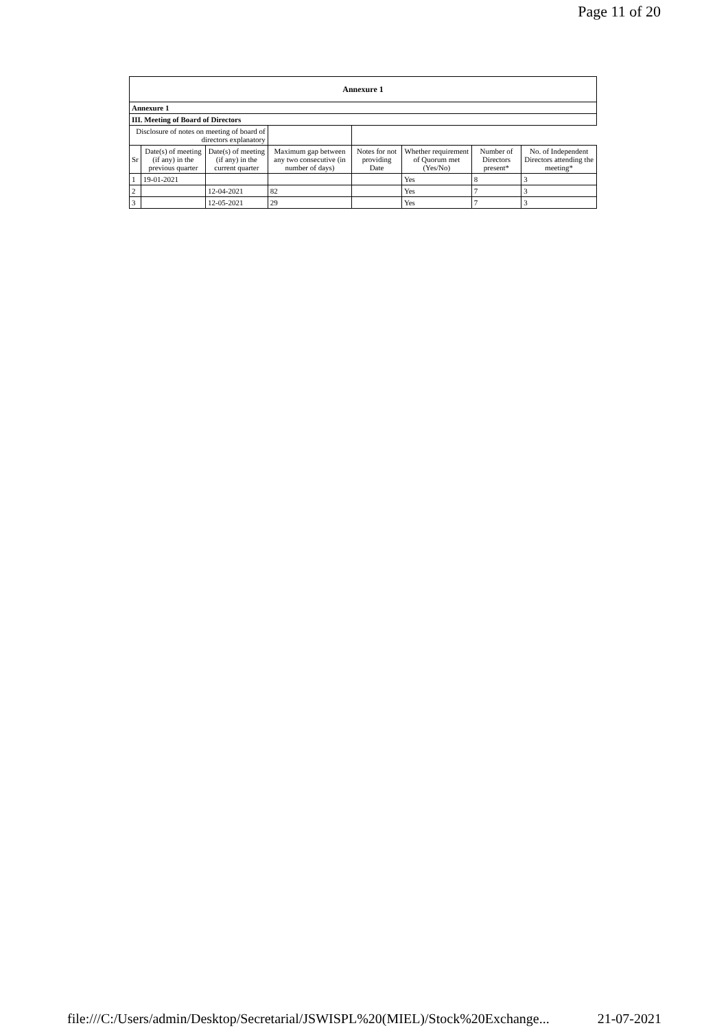Page 11 of 20
| Annexure 1 | | | | | | | |
| Annexure 1 | | | | | | | |
| III. Meeting of Board of Directors | | | | | | | |
| Disclosure of notes on meeting of board of directors explanatory | | | | | | | |
| Sr | Date(s) of meeting (if any) in the previous quarter | Date(s) of meeting (if any) in the current quarter | Maximum gap between any two consecutive (in number of days) | Notes for not providing Date | Whether requirement of Quorum met (Yes/No) | Number of Directors present* | No. of Independent Directors attending the meeting* |
| 1 | 19-01-2021 | | | | Yes | 8 | 3 |
| 2 | | 12-04-2021 | 82 | | Yes | 7 | 3 |
| 3 | | 12-05-2021 | 29 | | Yes | 7 | 3 |
file:///C:/Users/admin/Desktop/Secretarial/JSWISPL%20(MIEL)/Stock%20Exchange... 21-07-2021